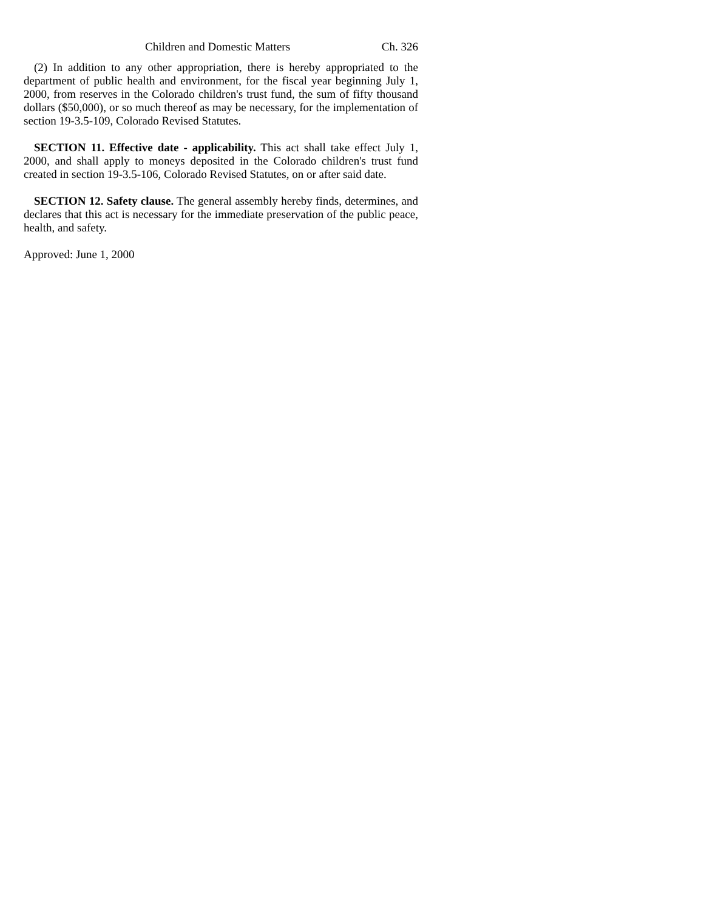Children and Domestic Matters Ch. 326
(2) In addition to any other appropriation, there is hereby appropriated to the department of public health and environment, for the fiscal year beginning July 1, 2000, from reserves in the Colorado children's trust fund, the sum of fifty thousand dollars ($50,000), or so much thereof as may be necessary, for the implementation of section 19-3.5-109, Colorado Revised Statutes.
SECTION 11. Effective date - applicability. This act shall take effect July 1, 2000, and shall apply to moneys deposited in the Colorado children's trust fund created in section 19-3.5-106, Colorado Revised Statutes, on or after said date.
SECTION 12. Safety clause. The general assembly hereby finds, determines, and declares that this act is necessary for the immediate preservation of the public peace, health, and safety.
Approved: June 1, 2000